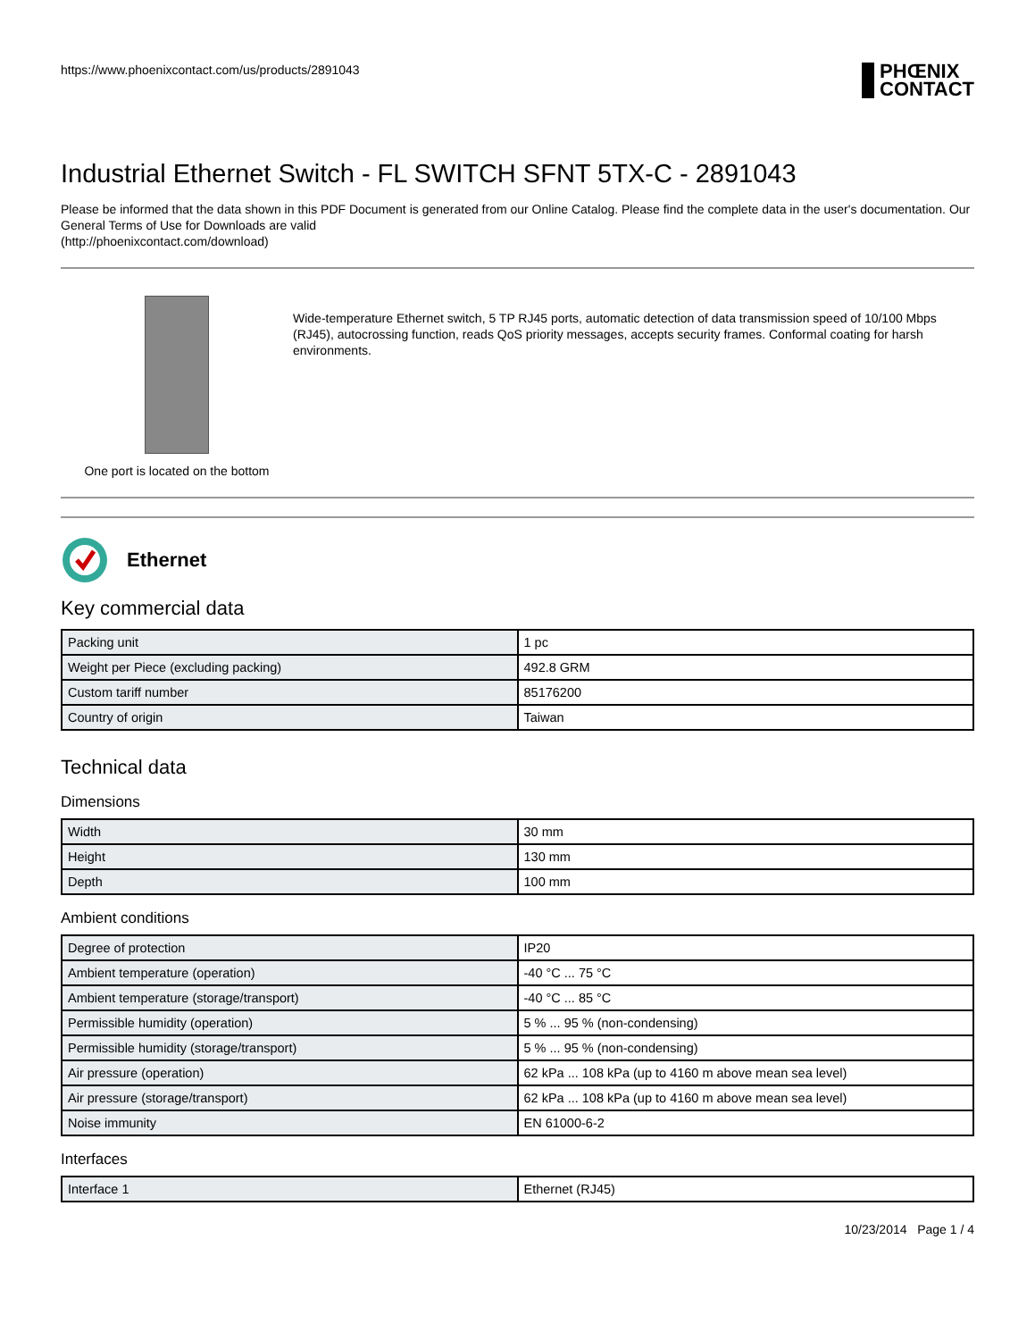https://www.phoenixcontact.com/us/products/2891043 PHŒNIX
CONTACT
Industrial Ethernet Switch - FL SWITCH SFNT 5TX-C - 2891043
Please be informed that the data shown in this PDF Document is generated from our Online Catalog. Please find the complete data in the user's documentation. Our General Terms of Use for Downloads are valid
(http://phoenixcontact.com/download)
One port is located on the bottom
Wide-temperature Ethernet switch, 5 TP RJ45 ports, automatic detection of data transmission speed of 10/100 Mbps (RJ45), autocrossing function, reads QoS priority messages, accepts security frames. Conformal coating for harsh environments.
Ethernet
Key commercial data
| Packing unit | 1 pc |
| Weight per Piece (excluding packing) | 492.8 GRM |
| Custom tariff number | 85176200 |
| Country of origin | Taiwan |
Technical data
Dimensions
| Width | 30 mm |
| Height | 130 mm |
| Depth | 100 mm |
Ambient conditions
| Degree of protection | IP20 |
| Ambient temperature (operation) | -40 °C ... 75 °C |
| Ambient temperature (storage/transport) | -40 °C ... 85 °C |
| Permissible humidity (operation) | 5 % ... 95 % (non-condensing) |
| Permissible humidity (storage/transport) | 5 % ... 95 % (non-condensing) |
| Air pressure (operation) | 62 kPa ... 108 kPa (up to 4160 m above mean sea level) |
| Air pressure (storage/transport) | 62 kPa ... 108 kPa (up to 4160 m above mean sea level) |
| Noise immunity | EN 61000-6-2 |
Interfaces
| Interface 1 | Ethernet (RJ45) |
10/23/2014 Page 1 / 4